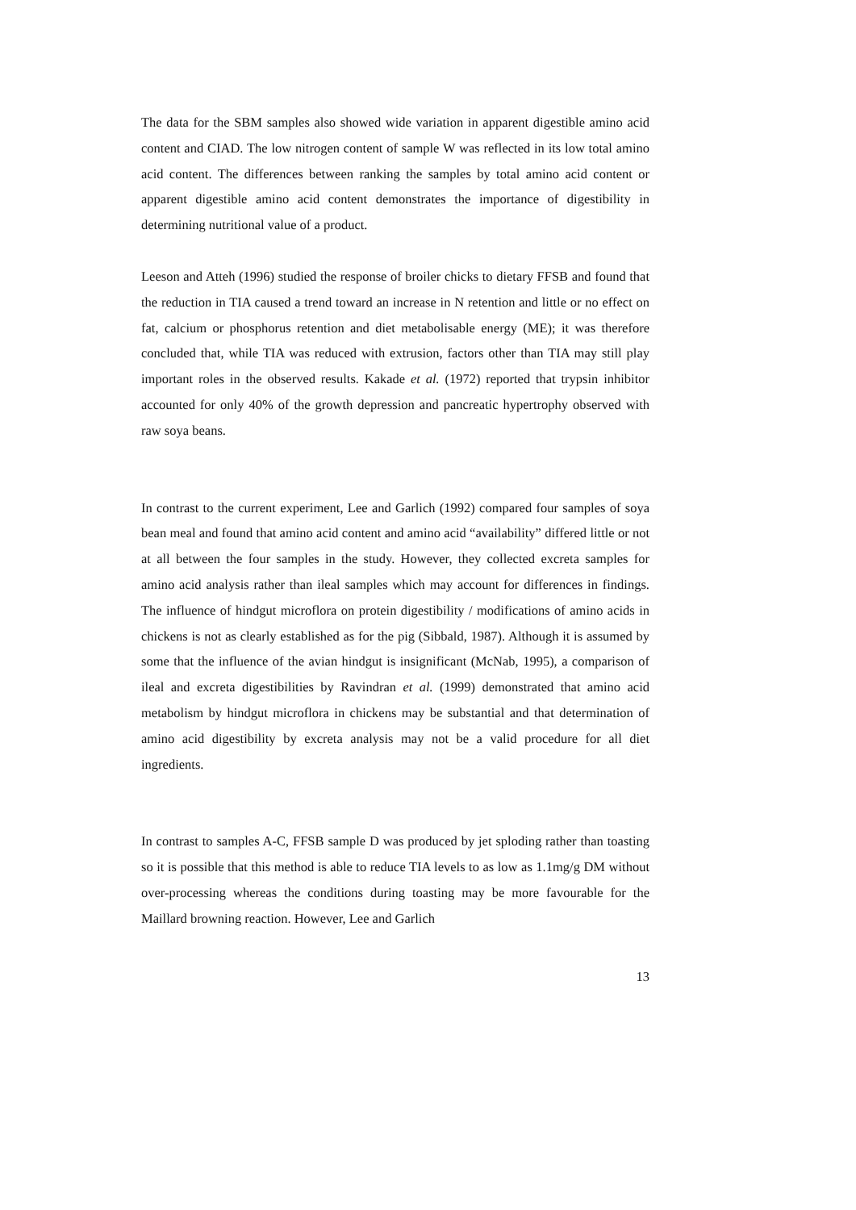The data for the SBM samples also showed wide variation in apparent digestible amino acid content and CIAD. The low nitrogen content of sample W was reflected in its low total amino acid content. The differences between ranking the samples by total amino acid content or apparent digestible amino acid content demonstrates the importance of digestibility in determining nutritional value of a product.
Leeson and Atteh (1996) studied the response of broiler chicks to dietary FFSB and found that the reduction in TIA caused a trend toward an increase in N retention and little or no effect on fat, calcium or phosphorus retention and diet metabolisable energy (ME); it was therefore concluded that, while TIA was reduced with extrusion, factors other than TIA may still play important roles in the observed results. Kakade et al. (1972) reported that trypsin inhibitor accounted for only 40% of the growth depression and pancreatic hypertrophy observed with raw soya beans.
In contrast to the current experiment, Lee and Garlich (1992) compared four samples of soya bean meal and found that amino acid content and amino acid “availability” differed little or not at all between the four samples in the study. However, they collected excreta samples for amino acid analysis rather than ileal samples which may account for differences in findings. The influence of hindgut microflora on protein digestibility / modifications of amino acids in chickens is not as clearly established as for the pig (Sibbald, 1987). Although it is assumed by some that the influence of the avian hindgut is insignificant (McNab, 1995), a comparison of ileal and excreta digestibilities by Ravindran et al. (1999) demonstrated that amino acid metabolism by hindgut microflora in chickens may be substantial and that determination of amino acid digestibility by excreta analysis may not be a valid procedure for all diet ingredients.
In contrast to samples A-C, FFSB sample D was produced by jet sploding rather than toasting so it is possible that this method is able to reduce TIA levels to as low as 1.1mg/g DM without over-processing whereas the conditions during toasting may be more favourable for the Maillard browning reaction. However, Lee and Garlich
13